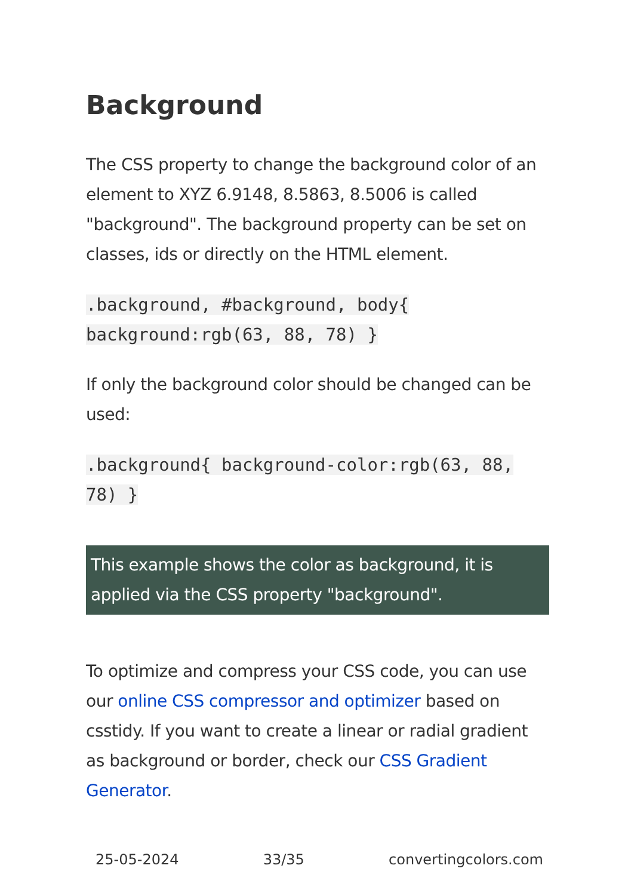Background
The CSS property to change the background color of an element to XYZ 6.9148, 8.5863, 8.5006 is called "background". The background property can be set on classes, ids or directly on the HTML element.
.background, #background, body{ background:rgb(63, 88, 78) }
If only the background color should be changed can be used:
.background{ background-color:rgb(63, 88, 78) }
This example shows the color as background, it is applied via the CSS property "background".
To optimize and compress your CSS code, you can use our online CSS compressor and optimizer based on csstidy. If you want to create a linear or radial gradient as background or border, check our CSS Gradient Generator.
25-05-2024 33/35 convertingcolors.com